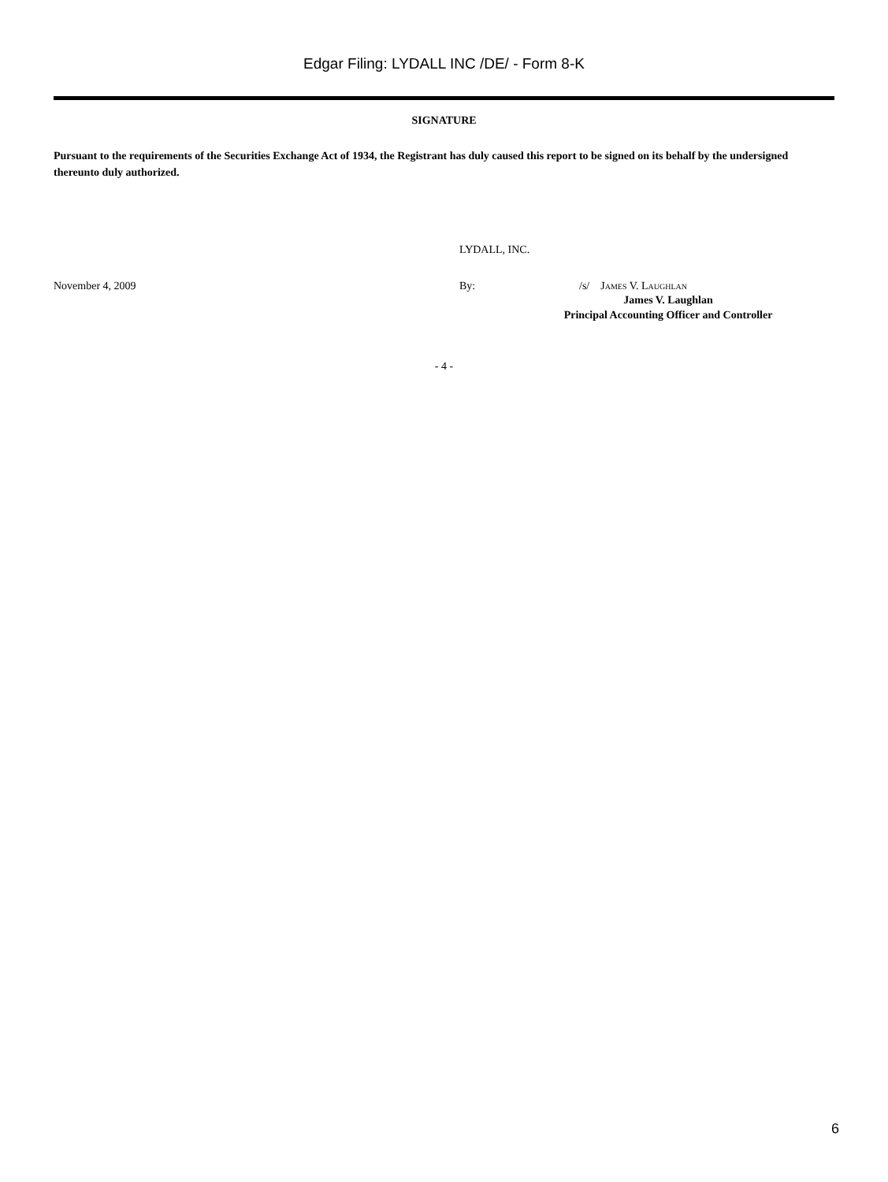Edgar Filing: LYDALL INC /DE/ - Form 8-K
SIGNATURE
Pursuant to the requirements of the Securities Exchange Act of 1934, the Registrant has duly caused this report to be signed on its behalf by the undersigned thereunto duly authorized.
LYDALL, INC.
November 4, 2009 By: /s/ JAMES V. LAUGHLAN
James V. Laughlan
Principal Accounting Officer and Controller
- 4 -
6